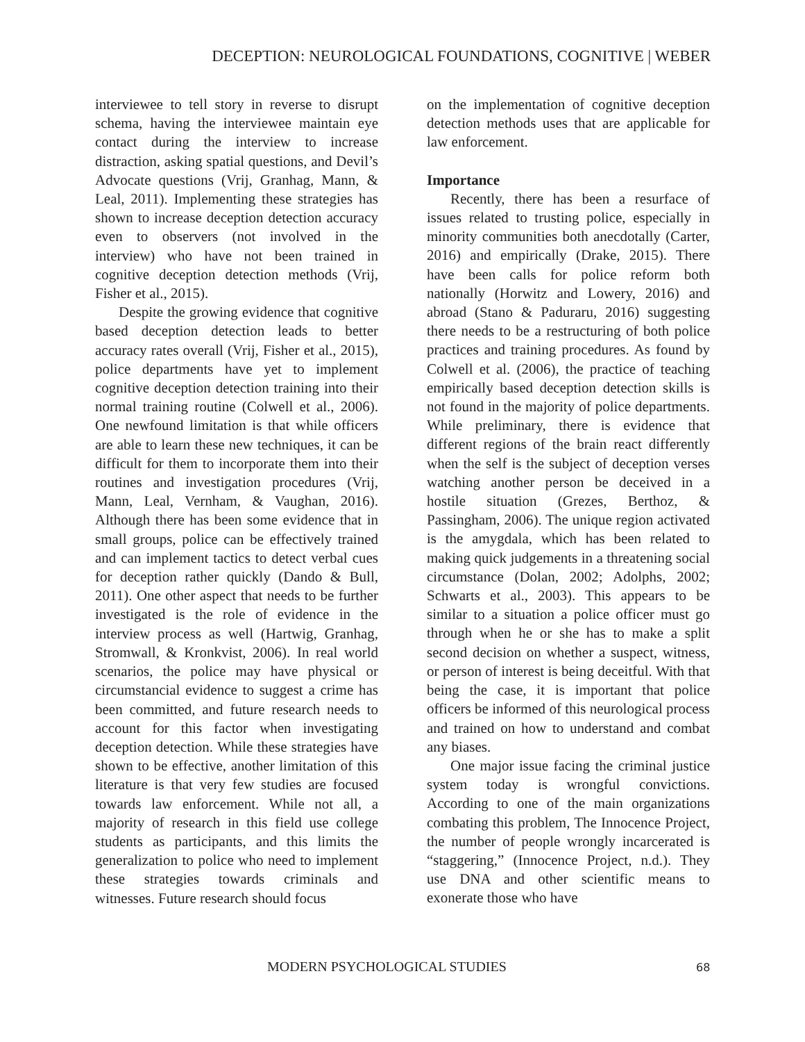DECEPTION: NEUROLOGICAL FOUNDATIONS, COGNITIVE | WEBER
interviewee to tell story in reverse to disrupt schema, having the interviewee maintain eye contact during the interview to increase distraction, asking spatial questions, and Devil’s Advocate questions (Vrij, Granhag, Mann, & Leal, 2011). Implementing these strategies has shown to increase deception detection accuracy even to observers (not involved in the interview) who have not been trained in cognitive deception detection methods (Vrij, Fisher et al., 2015).
Despite the growing evidence that cognitive based deception detection leads to better accuracy rates overall (Vrij, Fisher et al., 2015), police departments have yet to implement cognitive deception detection training into their normal training routine (Colwell et al., 2006). One newfound limitation is that while officers are able to learn these new techniques, it can be difficult for them to incorporate them into their routines and investigation procedures (Vrij, Mann, Leal, Vernham, & Vaughan, 2016). Although there has been some evidence that in small groups, police can be effectively trained and can implement tactics to detect verbal cues for deception rather quickly (Dando & Bull, 2011). One other aspect that needs to be further investigated is the role of evidence in the interview process as well (Hartwig, Granhag, Stromwall, & Kronkvist, 2006). In real world scenarios, the police may have physical or circumstancial evidence to suggest a crime has been committed, and future research needs to account for this factor when investigating deception detection. While these strategies have shown to be effective, another limitation of this literature is that very few studies are focused towards law enforcement. While not all, a majority of research in this field use college students as participants, and this limits the generalization to police who need to implement these strategies towards criminals and witnesses. Future research should focus
on the implementation of cognitive deception detection methods uses that are applicable for law enforcement.
Importance
Recently, there has been a resurface of issues related to trusting police, especially in minority communities both anecdotally (Carter, 2016) and empirically (Drake, 2015). There have been calls for police reform both nationally (Horwitz and Lowery, 2016) and abroad (Stano & Paduraru, 2016) suggesting there needs to be a restructuring of both police practices and training procedures. As found by Colwell et al. (2006), the practice of teaching empirically based deception detection skills is not found in the majority of police departments. While preliminary, there is evidence that different regions of the brain react differently when the self is the subject of deception verses watching another person be deceived in a hostile situation (Grezes, Berthoz, & Passingham, 2006). The unique region activated is the amygdala, which has been related to making quick judgements in a threatening social circumstance (Dolan, 2002; Adolphs, 2002; Schwarts et al., 2003). This appears to be similar to a situation a police officer must go through when he or she has to make a split second decision on whether a suspect, witness, or person of interest is being deceitful. With that being the case, it is important that police officers be informed of this neurological process and trained on how to understand and combat any biases.
One major issue facing the criminal justice system today is wrongful convictions. According to one of the main organizations combating this problem, The Innocence Project, the number of people wrongly incarcerated is “staggering,” (Innocence Project, n.d.). They use DNA and other scientific means to exonerate those who have
MODERN PSYCHOLOGICAL STUDIES 68